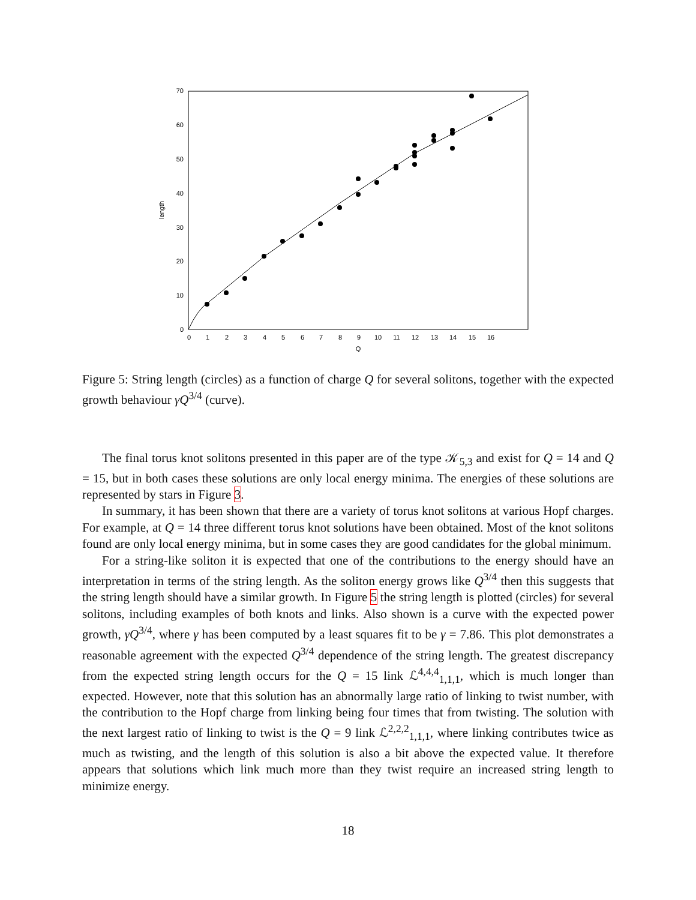0
10
20
30
40
50
60
70
0
1
2
3
4
5
6
7
8
9
10
11
12
13
14
15
16
Q
length
Figure 5: String length (circles) as a function of charge Q for several solitons, together with the expected growth behaviour γQ<sup>3/4</sup> (curve).
The final torus knot solitons presented in this paper are of the type 𝒦<sub>5,3</sub> and exist for Q = 14 and Q = 15, but in both cases these solutions are only local energy minima. The energies of these solutions are represented by stars in Figure 3.
In summary, it has been shown that there are a variety of torus knot solitons at various Hopf charges. For example, at Q = 14 three different torus knot solutions have been obtained. Most of the knot solitons found are only local energy minima, but in some cases they are good candidates for the global minimum.
For a string-like soliton it is expected that one of the contributions to the energy should have an interpretation in terms of the string length. As the soliton energy grows like Q<sup>3/4</sup> then this suggests that the string length should have a similar growth. In Figure 5 the string length is plotted (circles) for several solitons, including examples of both knots and links. Also shown is a curve with the expected power growth, γQ<sup>3/4</sup>, where γ has been computed by a least squares fit to be γ = 7.86. This plot demonstrates a reasonable agreement with the expected Q<sup>3/4</sup> dependence of the string length. The greatest discrepancy from the expected string length occurs for the Q = 15 link ℒ<sup>4,4,4</sup><sub>1,1,1</sub>, which is much longer than expected. However, note that this solution has an abnormally large ratio of linking to twist number, with the contribution to the Hopf charge from linking being four times that from twisting. The solution with the next largest ratio of linking to twist is the Q = 9 link ℒ<sup>2,2,2</sup><sub>1,1,1</sub>, where linking contributes twice as much as twisting, and the length of this solution is also a bit above the expected value. It therefore appears that solutions which link much more than they twist require an increased string length to minimize energy.
18